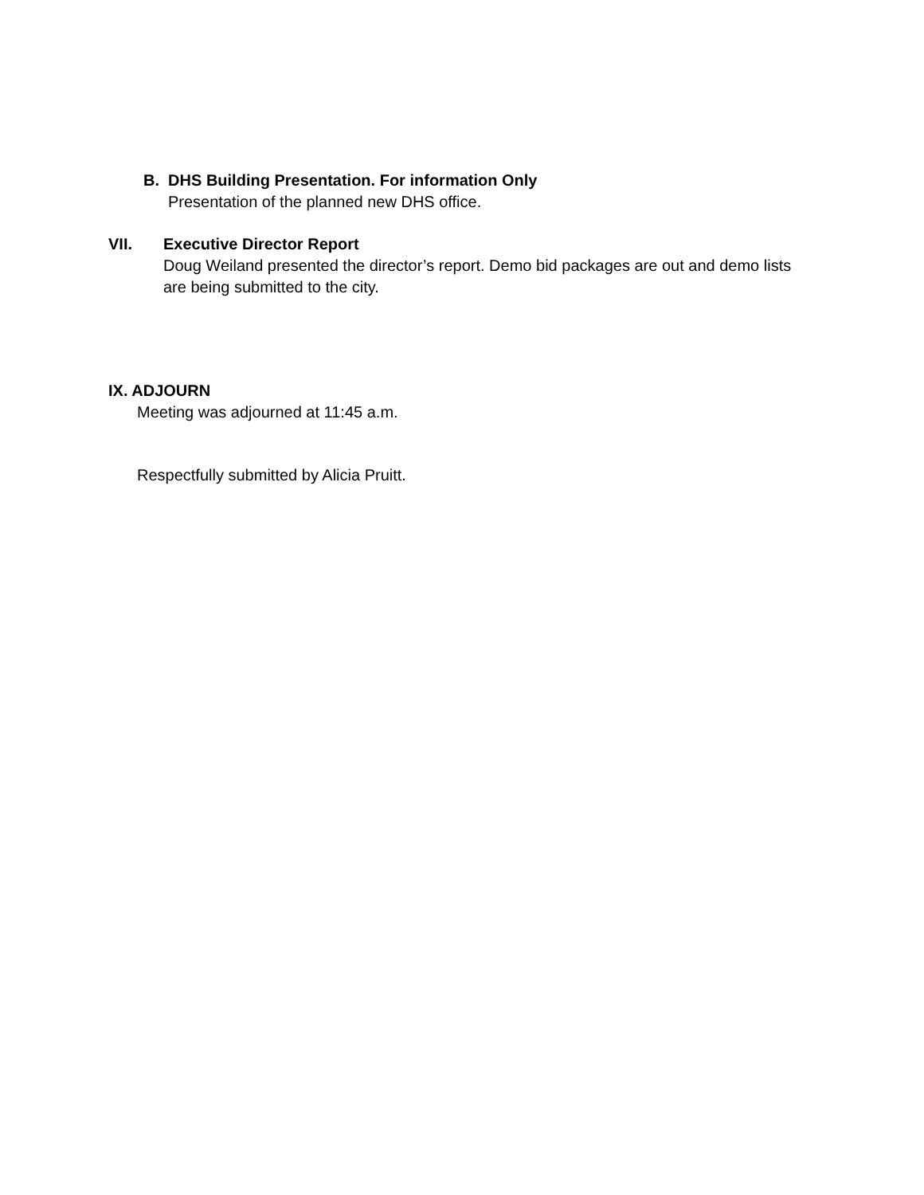B. DHS Building Presentation. For information Only
Presentation of the planned new DHS office.
VII. Executive Director Report
Doug Weiland presented the director’s report. Demo bid packages are out and demo lists are being submitted to the city.
IX. ADJOURN
Meeting was adjourned at 11:45 a.m.
Respectfully submitted by Alicia Pruitt.